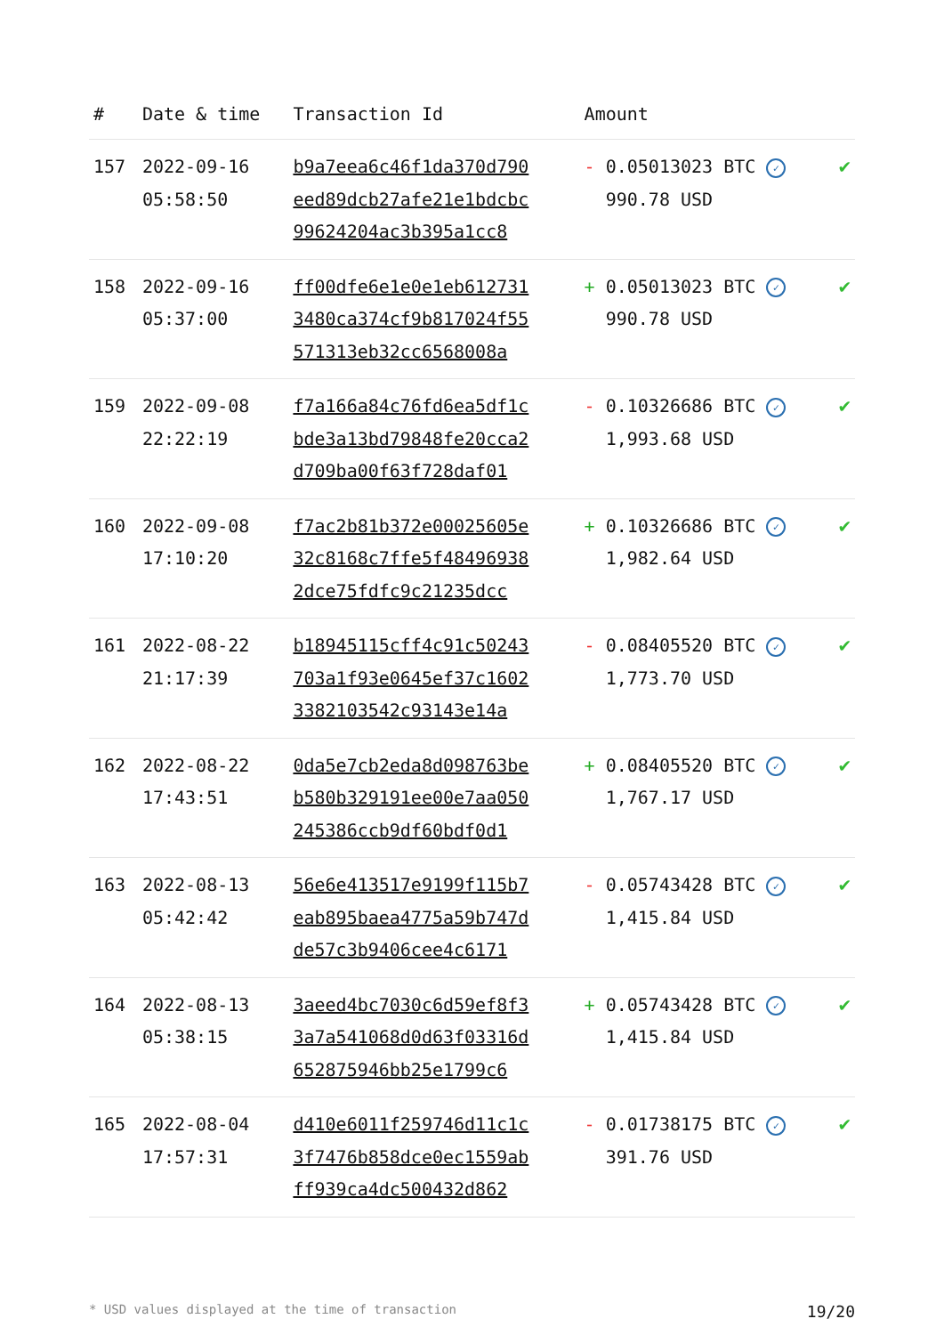| # | Date & time | Transaction Id | Amount | |
| --- | --- | --- | --- | --- |
| 157 | 2022-09-16 05:58:50 | b9a7eea6c46f1da370d790 eed89dcb27afe21e1bdcbc 99624204ac3b395a1cc8 | - 0.05013023 BTC ✓ 990.78 USD | ✔ |
| 158 | 2022-09-16 05:37:00 | ff00dfe6e1e0e1eb612731 3480ca374cf9b817024f55 571313eb32cc6568008a | + 0.05013023 BTC ✓ 990.78 USD | ✔ |
| 159 | 2022-09-08 22:22:19 | f7a166a84c76fd6ea5df1c bde3a13bd79848fe20cca2 d709ba00f63f728daf01 | - 0.10326686 BTC ✓ 1,993.68 USD | ✔ |
| 160 | 2022-09-08 17:10:20 | f7ac2b81b372e00025605e 32c8168c7ffe5f48496938 2dce75fdfc9c21235dcc | + 0.10326686 BTC ✓ 1,982.64 USD | ✔ |
| 161 | 2022-08-22 21:17:39 | b18945115cff4c91c50243 703a1f93e0645ef37c1602 3382103542c93143e14a | - 0.08405520 BTC ✓ 1,773.70 USD | ✔ |
| 162 | 2022-08-22 17:43:51 | 0da5e7cb2eda8d098763be b580b329191ee00e7aa050 245386ccb9df60bdf0d1 | + 0.08405520 BTC ✓ 1,767.17 USD | ✔ |
| 163 | 2022-08-13 05:42:42 | 56e6e413517e9199f115b7 eab895baea4775a59b747d de57c3b9406cee4c6171 | - 0.05743428 BTC ✓ 1,415.84 USD | ✔ |
| 164 | 2022-08-13 05:38:15 | 3aeed4bc7030c6d59ef8f3 3a7a541068d0d63f03316d 652875946bb25e1799c6 | + 0.05743428 BTC ✓ 1,415.84 USD | ✔ |
| 165 | 2022-08-04 17:57:31 | d410e6011f259746d11c1c 3f7476b858dce0ec1559ab ff939ca4dc500432d862 | - 0.01738175 BTC ✓ 391.76 USD | ✔ |
* USD values displayed at the time of transaction 19/20